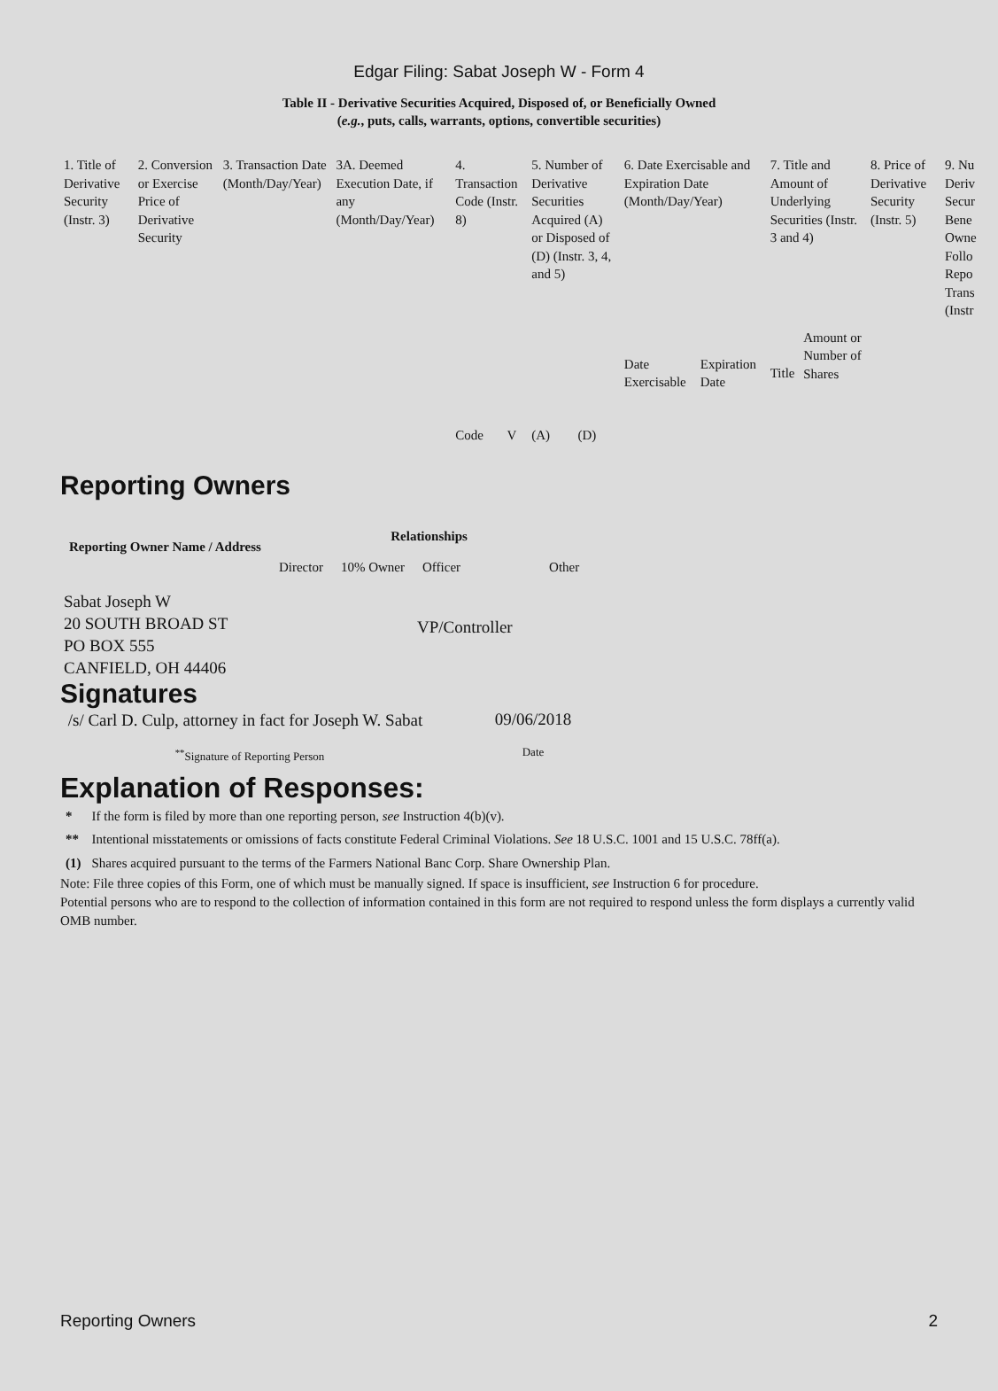Edgar Filing: Sabat Joseph W - Form 4
Table II - Derivative Securities Acquired, Disposed of, or Beneficially Owned
(e.g., puts, calls, warrants, options, convertible securities)
| 1. Title of Derivative Security (Instr. 3) | 2. Conversion or Exercise Price of Derivative Security | 3. Transaction Date (Month/Day/Year) | 3A. Deemed Execution Date, if any (Month/Day/Year) | 4. Transaction Code (Instr. 8) | | 5. Number of Derivative Securities Acquired (A) or Disposed of (D) (Instr. 3, 4, and 5) | | 6. Date Exercisable and Expiration Date (Month/Day/Year) | | 7. Title and Amount of Underlying Securities (Instr. 3 and 4) | | 8. Price of Derivative Security (Instr. 5) | 9. Nu Deriv Secur Bene Owne Follo Repo Trans (Instr |
| | | | | Code | V | (A) | (D) | Date Exercisable | Expiration Date | Title | Amount or Number of Shares | | |
Reporting Owners
| Reporting Owner Name / Address | Relationships | | | |
| --- | --- | --- | --- | --- |
| | Director | 10% Owner | Officer | Other |
| Sabat Joseph W 20 SOUTH BROAD ST PO BOX 555 CANFIELD, OH 44406 | | | VP/Controller | |
Signatures
| /s/ Carl D. Culp, attorney in fact for Joseph W. Sabat | 09/06/2018 |
| <sup>**</sup> Signature of Reporting Person | Date |
Explanation of Responses:
| * | If the form is filed by more than one reporting person, see Instruction 4(b)(v). |
| ** | Intentional misstatements or omissions of facts constitute Federal Criminal Violations. See 18 U.S.C. 1001 and 15 U.S.C. 78ff(a). |
| (1) | Shares acquired pursuant to the terms of the Farmers National Banc Corp. Share Ownership Plan. |
Note: File three copies of this Form, one of which must be manually signed. If space is insufficient, see Instruction 6 for procedure.
Potential persons who are to respond to the collection of information contained in this form are not required to respond unless the form displays a currently valid OMB number.
Reporting Owners 2